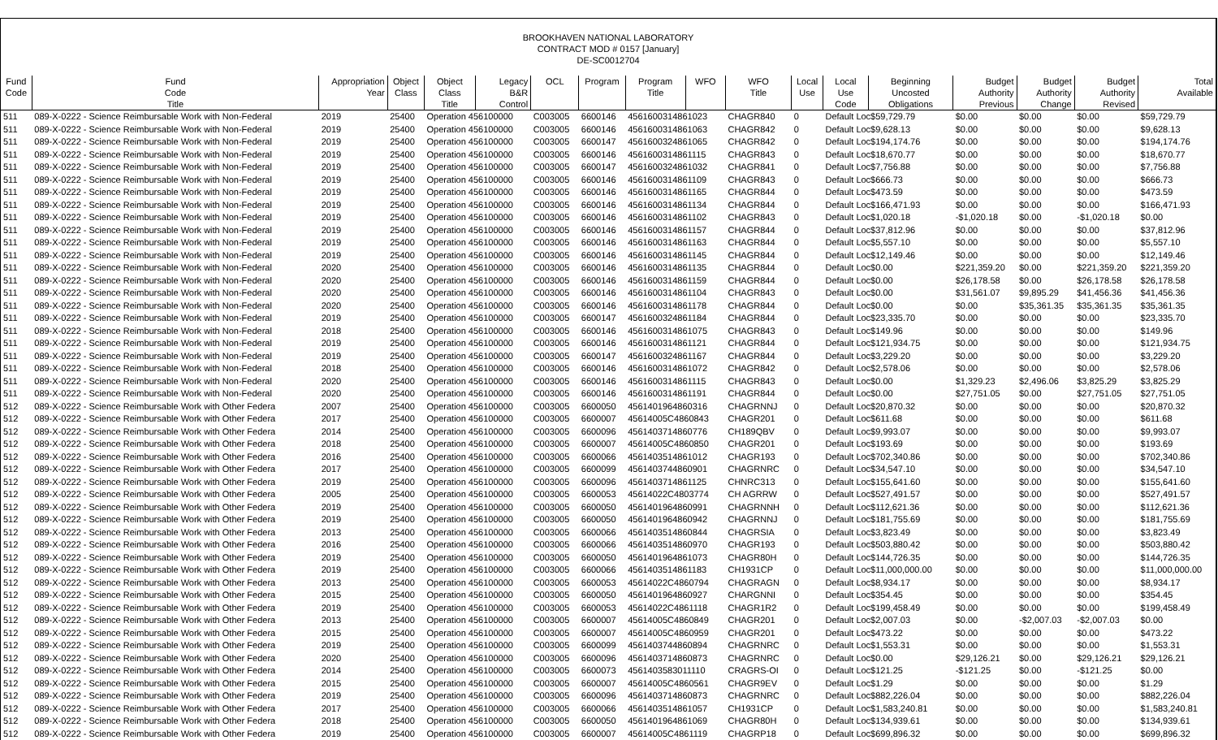BROOKHAVEN NATIONAL LABORATORY
CONTRACT MOD # 0157 [January]
DE-SC0012704
| Fund Code | Fund Code Title | Appropriation Year | Object Class | Object Class Title | Legacy B&R Control | OCL | Program | Program Title | WFO | WFO Title | Local Use | Local Use Code | Beginning Uncosted Obligations | Budget Authority Previous | Budget Authority Change | Budget Authority Revised | Total Available |
| --- | --- | --- | --- | --- | --- | --- | --- | --- | --- | --- | --- | --- | --- | --- | --- | --- | --- |
| 511 | 089-X-0222 - Science Reimbursable Work with Non-Federal | 2019 | 25400 | Operation 456100000 | | C003005 | 6600146 | 4561600314861023 | | CHAGR840 | 0 | Default Loc$59,729.79 | | $0.00 | $0.00 | $0.00 | $59,729.79 |
| 511 | 089-X-0222 - Science Reimbursable Work with Non-Federal | 2019 | 25400 | Operation 456100000 | | C003005 | 6600146 | 4561600314861063 | | CHAGR842 | 0 | Default Loc$9,628.13 | | $0.00 | $0.00 | $0.00 | $9,628.13 |
| 511 | 089-X-0222 - Science Reimbursable Work with Non-Federal | 2019 | 25400 | Operation 456100000 | | C003005 | 6600147 | 4561600324861065 | | CHAGR842 | 0 | Default Loc$194,174.76 | | $0.00 | $0.00 | $0.00 | $194,174.76 |
| 511 | 089-X-0222 - Science Reimbursable Work with Non-Federal | 2019 | 25400 | Operation 456100000 | | C003005 | 6600146 | 4561600314861115 | | CHAGR843 | 0 | Default Loc$18,670.77 | | $0.00 | $0.00 | $0.00 | $18,670.77 |
| 511 | 089-X-0222 - Science Reimbursable Work with Non-Federal | 2019 | 25400 | Operation 456100000 | | C003005 | 6600147 | 4561600324861032 | | CHAGR841 | 0 | Default Loc$7,756.88 | | $0.00 | $0.00 | $0.00 | $7,756.88 |
| 511 | 089-X-0222 - Science Reimbursable Work with Non-Federal | 2019 | 25400 | Operation 456100000 | | C003005 | 6600146 | 4561600314861109 | | CHAGR843 | 0 | Default Loc$666.73 | | $0.00 | $0.00 | $0.00 | $666.73 |
| 511 | 089-X-0222 - Science Reimbursable Work with Non-Federal | 2019 | 25400 | Operation 456100000 | | C003005 | 6600146 | 4561600314861165 | | CHAGR844 | 0 | Default Loc$473.59 | | $0.00 | $0.00 | $0.00 | $473.59 |
| 511 | 089-X-0222 - Science Reimbursable Work with Non-Federal | 2019 | 25400 | Operation 456100000 | | C003005 | 6600146 | 4561600314861134 | | CHAGR844 | 0 | Default Loc$166,471.93 | | $0.00 | $0.00 | $0.00 | $166,471.93 |
| 511 | 089-X-0222 - Science Reimbursable Work with Non-Federal | 2019 | 25400 | Operation 456100000 | | C003005 | 6600146 | 4561600314861102 | | CHAGR843 | 0 | Default Loc$1,020.18 | | -$1,020.18 | $0.00 | -$1,020.18 | $0.00 |
| 511 | 089-X-0222 - Science Reimbursable Work with Non-Federal | 2019 | 25400 | Operation 456100000 | | C003005 | 6600146 | 4561600314861157 | | CHAGR844 | 0 | Default Loc$37,812.96 | | $0.00 | $0.00 | $0.00 | $37,812.96 |
| 511 | 089-X-0222 - Science Reimbursable Work with Non-Federal | 2019 | 25400 | Operation 456100000 | | C003005 | 6600146 | 4561600314861163 | | CHAGR844 | 0 | Default Loc$5,557.10 | | $0.00 | $0.00 | $0.00 | $5,557.10 |
| 511 | 089-X-0222 - Science Reimbursable Work with Non-Federal | 2019 | 25400 | Operation 456100000 | | C003005 | 6600146 | 4561600314861145 | | CHAGR844 | 0 | Default Loc$12,149.46 | | $0.00 | $0.00 | $0.00 | $12,149.46 |
| 511 | 089-X-0222 - Science Reimbursable Work with Non-Federal | 2020 | 25400 | Operation 456100000 | | C003005 | 6600146 | 4561600314861135 | | CHAGR844 | 0 | Default Loc$0.00 | | $221,359.20 | $0.00 | $221,359.20 | $221,359.20 |
| 511 | 089-X-0222 - Science Reimbursable Work with Non-Federal | 2020 | 25400 | Operation 456100000 | | C003005 | 6600146 | 4561600314861159 | | CHAGR844 | 0 | Default Loc$0.00 | | $26,178.58 | $0.00 | $26,178.58 | $26,178.58 |
| 511 | 089-X-0222 - Science Reimbursable Work with Non-Federal | 2020 | 25400 | Operation 456100000 | | C003005 | 6600146 | 4561600314861104 | | CHAGR843 | 0 | Default Loc$0.00 | | $31,561.07 | $9,895.29 | $41,456.36 | $41,456.36 |
| 511 | 089-X-0222 - Science Reimbursable Work with Non-Federal | 2020 | 25400 | Operation 456100000 | | C003005 | 6600146 | 4561600314861178 | | CHAGR844 | 0 | Default Loc$0.00 | | $0.00 | $35,361.35 | $35,361.35 | $35,361.35 |
| 511 | 089-X-0222 - Science Reimbursable Work with Non-Federal | 2019 | 25400 | Operation 456100000 | | C003005 | 6600147 | 4561600324861184 | | CHAGR844 | 0 | Default Loc$23,335.70 | | $0.00 | $0.00 | $0.00 | $23,335.70 |
| 511 | 089-X-0222 - Science Reimbursable Work with Non-Federal | 2018 | 25400 | Operation 456100000 | | C003005 | 6600146 | 4561600314861075 | | CHAGR843 | 0 | Default Loc$149.96 | | $0.00 | $0.00 | $0.00 | $149.96 |
| 511 | 089-X-0222 - Science Reimbursable Work with Non-Federal | 2019 | 25400 | Operation 456100000 | | C003005 | 6600146 | 4561600314861121 | | CHAGR844 | 0 | Default Loc$121,934.75 | | $0.00 | $0.00 | $0.00 | $121,934.75 |
| 511 | 089-X-0222 - Science Reimbursable Work with Non-Federal | 2019 | 25400 | Operation 456100000 | | C003005 | 6600147 | 4561600324861167 | | CHAGR844 | 0 | Default Loc$3,229.20 | | $0.00 | $0.00 | $0.00 | $3,229.20 |
| 511 | 089-X-0222 - Science Reimbursable Work with Non-Federal | 2018 | 25400 | Operation 456100000 | | C003005 | 6600146 | 4561600314861072 | | CHAGR842 | 0 | Default Loc$2,578.06 | | $0.00 | $0.00 | $0.00 | $2,578.06 |
| 511 | 089-X-0222 - Science Reimbursable Work with Non-Federal | 2020 | 25400 | Operation 456100000 | | C003005 | 6600146 | 4561600314861115 | | CHAGR843 | 0 | Default Loc$0.00 | | $1,329.23 | $2,496.06 | $3,825.29 | $3,825.29 |
| 511 | 089-X-0222 - Science Reimbursable Work with Non-Federal | 2020 | 25400 | Operation 456100000 | | C003005 | 6600146 | 4561600314861191 | | CHAGR844 | 0 | Default Loc$0.00 | | $27,751.05 | $0.00 | $27,751.05 | $27,751.05 |
| 512 | 089-X-0222 - Science Reimbursable Work with Other Federa | 2007 | 25400 | Operation 456100000 | | C003005 | 6600050 | 4561401964860316 | | CHAGRNNJ | 0 | Default Loc$20,870.32 | | $0.00 | $0.00 | $0.00 | $20,870.32 |
| 512 | 089-X-0222 - Science Reimbursable Work with Other Federa | 2017 | 25400 | Operation 456100000 | | C003005 | 6600007 | 45614005C4860843 | | CHAGR201 | 0 | Default Loc$611.68 | | $0.00 | $0.00 | $0.00 | $611.68 |
| 512 | 089-X-0222 - Science Reimbursable Work with Other Federa | 2014 | 25400 | Operation 456100000 | | C003005 | 6600096 | 4561403714860776 | | CH189QBV | 0 | Default Loc$9,993.07 | | $0.00 | $0.00 | $0.00 | $9,993.07 |
| 512 | 089-X-0222 - Science Reimbursable Work with Other Federa | 2018 | 25400 | Operation 456100000 | | C003005 | 6600007 | 45614005C4860850 | | CHAGR201 | 0 | Default Loc$193.69 | | $0.00 | $0.00 | $0.00 | $193.69 |
| 512 | 089-X-0222 - Science Reimbursable Work with Other Federa | 2016 | 25400 | Operation 456100000 | | C003005 | 6600066 | 4561403514861012 | | CHAGR193 | 0 | Default Loc$702,340.86 | | $0.00 | $0.00 | $0.00 | $702,340.86 |
| 512 | 089-X-0222 - Science Reimbursable Work with Other Federa | 2017 | 25400 | Operation 456100000 | | C003005 | 6600099 | 4561403744860901 | | CHAGRNRC | 0 | Default Loc$34,547.10 | | $0.00 | $0.00 | $0.00 | $34,547.10 |
| 512 | 089-X-0222 - Science Reimbursable Work with Other Federa | 2019 | 25400 | Operation 456100000 | | C003005 | 6600096 | 4561403714861125 | | CHNRC313 | 0 | Default Loc$155,641.60 | | $0.00 | $0.00 | $0.00 | $155,641.60 |
| 512 | 089-X-0222 - Science Reimbursable Work with Other Federa | 2005 | 25400 | Operation 456100000 | | C003005 | 6600053 | 45614022C4803774 | | CH AGRRW | 0 | Default Loc$527,491.57 | | $0.00 | $0.00 | $0.00 | $527,491.57 |
| 512 | 089-X-0222 - Science Reimbursable Work with Other Federa | 2019 | 25400 | Operation 456100000 | | C003005 | 6600050 | 4561401964860991 | | CHAGRNNH | 0 | Default Loc$112,621.36 | | $0.00 | $0.00 | $0.00 | $112,621.36 |
| 512 | 089-X-0222 - Science Reimbursable Work with Other Federa | 2019 | 25400 | Operation 456100000 | | C003005 | 6600050 | 4561401964860942 | | CHAGRNNJ | 0 | Default Loc$181,755.69 | | $0.00 | $0.00 | $0.00 | $181,755.69 |
| 512 | 089-X-0222 - Science Reimbursable Work with Other Federa | 2013 | 25400 | Operation 456100000 | | C003005 | 6600066 | 4561403514860844 | | CHAGRSIA | 0 | Default Loc$3,823.49 | | $0.00 | $0.00 | $0.00 | $3,823.49 |
| 512 | 089-X-0222 - Science Reimbursable Work with Other Federa | 2016 | 25400 | Operation 456100000 | | C003005 | 6600066 | 4561403514860970 | | CHAGR193 | 0 | Default Loc$503,880.42 | | $0.00 | $0.00 | $0.00 | $503,880.42 |
| 512 | 089-X-0222 - Science Reimbursable Work with Other Federa | 2019 | 25400 | Operation 456100000 | | C003005 | 6600050 | 4561401964861073 | | CHAGR80H | 0 | Default Loc$144,726.35 | | $0.00 | $0.00 | $0.00 | $144,726.35 |
| 512 | 089-X-0222 - Science Reimbursable Work with Other Federa | 2019 | 25400 | Operation 456100000 | | C003005 | 6600066 | 4561403514861183 | | CH1931CP | 0 | Default Loc$11,000,000.00 | | $0.00 | $0.00 | $0.00 | $11,000,000.00 |
| 512 | 089-X-0222 - Science Reimbursable Work with Other Federa | 2013 | 25400 | Operation 456100000 | | C003005 | 6600053 | 45614022C4860794 | | CHAGRAGN | 0 | Default Loc$8,934.17 | | $0.00 | $0.00 | $0.00 | $8,934.17 |
| 512 | 089-X-0222 - Science Reimbursable Work with Other Federa | 2015 | 25400 | Operation 456100000 | | C003005 | 6600050 | 4561401964860927 | | CHARGNNI | 0 | Default Loc$354.45 | | $0.00 | $0.00 | $0.00 | $354.45 |
| 512 | 089-X-0222 - Science Reimbursable Work with Other Federa | 2019 | 25400 | Operation 456100000 | | C003005 | 6600053 | 45614022C4861118 | | CHAGR1R2 | 0 | Default Loc$199,458.49 | | $0.00 | $0.00 | $0.00 | $199,458.49 |
| 512 | 089-X-0222 - Science Reimbursable Work with Other Federa | 2013 | 25400 | Operation 456100000 | | C003005 | 6600007 | 45614005C4860849 | | CHAGR201 | 0 | Default Loc$2,007.03 | | $0.00 | -$2,007.03 | -$2,007.03 | $0.00 |
| 512 | 089-X-0222 - Science Reimbursable Work with Other Federa | 2015 | 25400 | Operation 456100000 | | C003005 | 6600007 | 45614005C4860959 | | CHAGR201 | 0 | Default Loc$473.22 | | $0.00 | $0.00 | $0.00 | $473.22 |
| 512 | 089-X-0222 - Science Reimbursable Work with Other Federa | 2019 | 25400 | Operation 456100000 | | C003005 | 6600099 | 4561403744860894 | | CHAGRNRC | 0 | Default Loc$1,553.31 | | $0.00 | $0.00 | $0.00 | $1,553.31 |
| 512 | 089-X-0222 - Science Reimbursable Work with Other Federa | 2020 | 25400 | Operation 456100000 | | C003005 | 6600096 | 4561403714860873 | | CHAGRNRC | 0 | Default Loc$0.00 | | $29,126.21 | $0.00 | $29,126.21 | $29,126.21 |
| 512 | 089-X-0222 - Science Reimbursable Work with Other Federa | 2014 | 25400 | Operation 456100000 | | C003005 | 6600073 | 4561403583011110 | | CRAGRS-OI | 0 | Default Loc$121.25 | | -$121.25 | $0.00 | -$121.25 | $0.00 |
| 512 | 089-X-0222 - Science Reimbursable Work with Other Federa | 2015 | 25400 | Operation 456100000 | | C003005 | 6600007 | 45614005C4860561 | | CHAGR9EV | 0 | Default Loc$1.29 | | $0.00 | $0.00 | $0.00 | $1.29 |
| 512 | 089-X-0222 - Science Reimbursable Work with Other Federa | 2019 | 25400 | Operation 456100000 | | C003005 | 6600096 | 4561403714860873 | | CHAGRNRC | 0 | Default Loc$882,226.04 | | $0.00 | $0.00 | $0.00 | $882,226.04 |
| 512 | 089-X-0222 - Science Reimbursable Work with Other Federa | 2017 | 25400 | Operation 456100000 | | C003005 | 6600066 | 4561403514861057 | | CH1931CP | 0 | Default Loc$1,583,240.81 | | $0.00 | $0.00 | $0.00 | $1,583,240.81 |
| 512 | 089-X-0222 - Science Reimbursable Work with Other Federa | 2018 | 25400 | Operation 456100000 | | C003005 | 6600050 | 4561401964861069 | | CHAGR80H | 0 | Default Loc$134,939.61 | | $0.00 | $0.00 | $0.00 | $134,939.61 |
| 512 | 089-X-0222 - Science Reimbursable Work with Other Federa | 2019 | 25400 | Operation 456100000 | | C003005 | 6600007 | 45614005C4861119 | | CHAGRP18 | 0 | Default Loc$699,896.32 | | $0.00 | $0.00 | $0.00 | $699,896.32 |